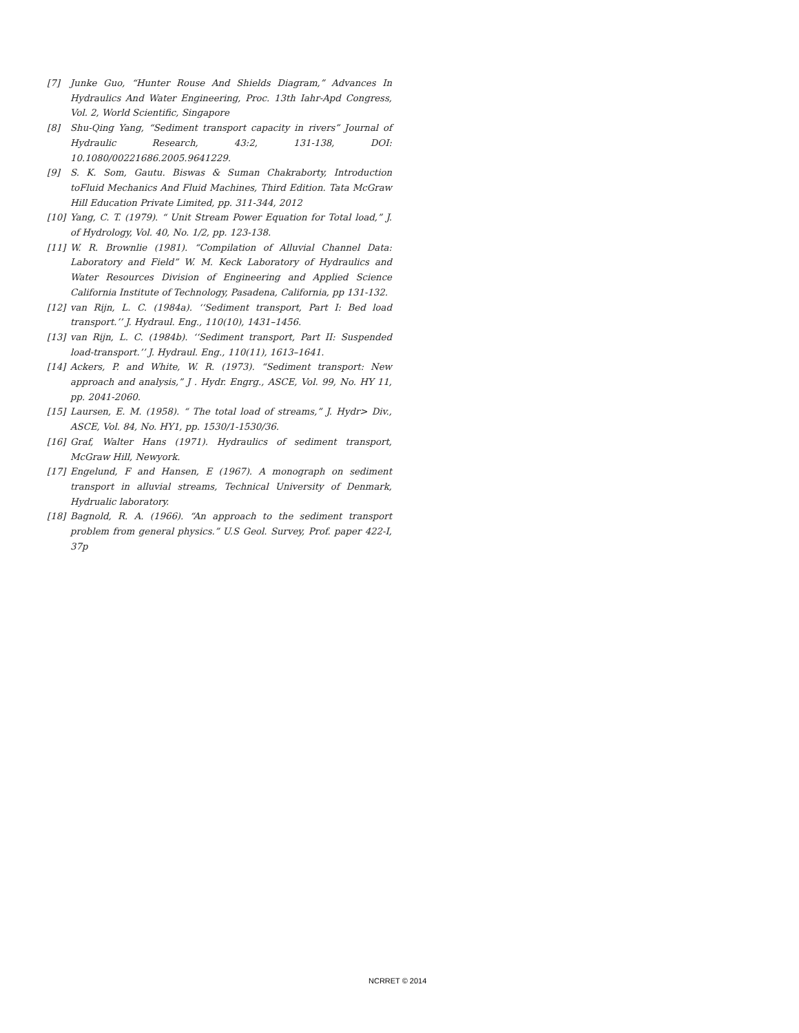[7] Junke Guo, “Hunter Rouse And Shields Diagram,” Advances In Hydraulics And Water Engineering, Proc. 13th Iahr-Apd Congress, Vol. 2, World Scientific, Singapore
[8] Shu-Qing Yang, “Sediment transport capacity in rivers” Journal of Hydraulic Research, 43:2, 131-138, DOI: 10.1080/00221686.2005.9641229.
[9] S. K. Som, Gautu. Biswas & Suman Chakraborty, Introduction toFluid Mechanics And Fluid Machines, Third Edition. Tata McGraw Hill Education Private Limited, pp. 311-344, 2012
[10] Yang, C. T. (1979). “ Unit Stream Power Equation for Total load,” J. of Hydrology, Vol. 40, No. 1/2, pp. 123-138.
[11] W. R. Brownlie (1981). “Compilation of Alluvial Channel Data: Laboratory and Field” W. M. Keck Laboratory of Hydraulics and Water Resources Division of Engineering and Applied Science California Institute of Technology, Pasadena, California, pp 131-132.
[12] van Rijn, L. C. (1984a). ‘‘Sediment transport, Part I: Bed load transport.’’ J. Hydraul. Eng., 110(10), 1431–1456.
[13] van Rijn, L. C. (1984b). ‘‘Sediment transport, Part II: Suspended load-transport.’’ J. Hydraul. Eng., 110(11), 1613–1641.
[14] Ackers, P. and White, W. R. (1973). “Sediment transport: New approach and analysis,” J . Hydr. Engrg., ASCE, Vol. 99, No. HY 11, pp. 2041-2060.
[15] Laursen, E. M. (1958). “ The total load of streams,” J. Hydr> Div., ASCE, Vol. 84, No. HY1, pp. 1530/1-1530/36.
[16] Graf, Walter Hans (1971). Hydraulics of sediment transport, McGraw Hill, Newyork.
[17] Engelund, F and Hansen, E (1967). A monograph on sediment transport in alluvial streams, Technical University of Denmark, Hydrualic laboratory.
[18] Bagnold, R. A. (1966). “An approach to the sediment transport problem from general physics.” U.S Geol. Survey, Prof. paper 422-I, 37p
NCRRET © 2014